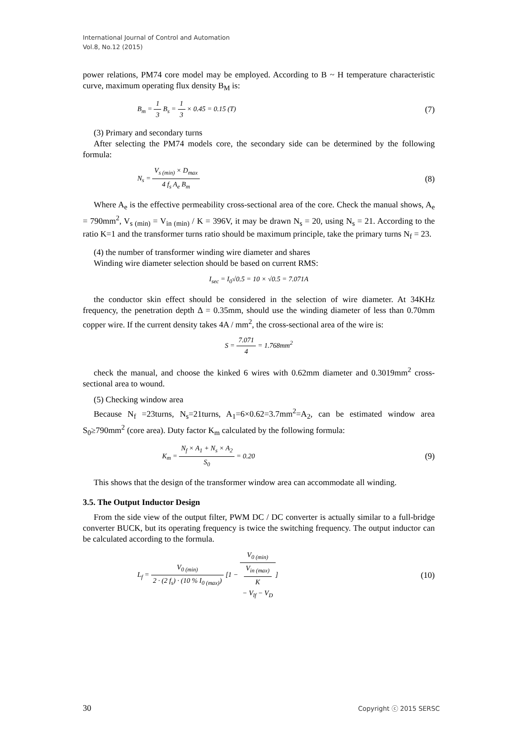International Journal of Control and Automation
Vol.8, No.12 (2015)
power relations, PM74 core model may be employed. According to B ~ H temperature characteristic curve, maximum operating flux density B<sub>M</sub> is:
B<sub>m</sub> = 1 3 B<sub>s</sub> = 1 3 × 0.45 = 0.15 (T)
(7)
(3) Primary and secondary turns
After selecting the PM74 models core, the secondary side can be determined by the following formula:
N<sub>s</sub> = V<sub>s (min)</sub> × D<sub>max</sub> 4 f<sub>s</sub> A<sub>e</sub> B<sub>m</sub>
(8)
Where A<sub>e</sub> is the effective permeability cross-sectional area of the core. Check the manual shows, A<sub>e</sub> = 790mm<sup>2</sup>, V<sub>s (min)</sub> = V<sub>in (min)</sub> / K = 396V, it may be drawn N<sub>s</sub> = 20, using N<sub>s</sub> = 21. According to the ratio K=1 and the transformer turns ratio should be maximum principle, take the primary turns N<sub>f</sub> = 23.
(4) the number of transformer winding wire diameter and shares
Winding wire diameter selection should be based on current RMS:
I<sub>sec</sub> = I<sub>0</sub>√0.5 = 10 × √0.5 = 7.071A
the conductor skin effect should be considered in the selection of wire diameter. At 34KHz frequency, the penetration depth Δ = 0.35mm, should use the winding diameter of less than 0.70mm copper wire. If the current density takes 4A / mm<sup>2</sup>, the cross-sectional area of the wire is:
S = 7.071 4 = 1.768mm<sup>2</sup>
check the manual, and choose the kinked 6 wires with 0.62mm diameter and 0.3019mm<sup>2</sup> cross-sectional area to wound.
(5) Checking window area
Because N<sub>f</sub> =23turns, N<sub>s</sub>=21turns, A<sub>1</sub>=6×0.62=3.7mm<sup>2</sup>=A<sub>2</sub>, can be estimated window area S<sub>0</sub>≥790mm<sup>2</sup> (core area). Duty factor K<sub>m</sub> calculated by the following formula:
K<sub>m</sub> = N<sub>f</sub> × A<sub>1</sub> + N<sub>s</sub> × A<sub>2</sub> S<sub>0</sub> = 0.20
(9)
This shows that the design of the transformer window area can accommodate all winding.
3.5. The Output Inductor Design
From the side view of the output filter, PWM DC / DC converter is actually similar to a full-bridge converter BUCK, but its operating frequency is twice the switching frequency. The output inductor can be calculated according to the formula.
L<sub>f</sub> = V<sub>0 (min)</sub> 2 · (2 f<sub>s</sub>) · (10 % I<sub>0 (max)</sub>) [1 − V<sub>0 (min)</sub> V<sub>in (max)</sub>
K
− V<sub>lf</sub> − V<sub>D</sub>]
(10)
30 Copyright ⓒ 2015 SERSC